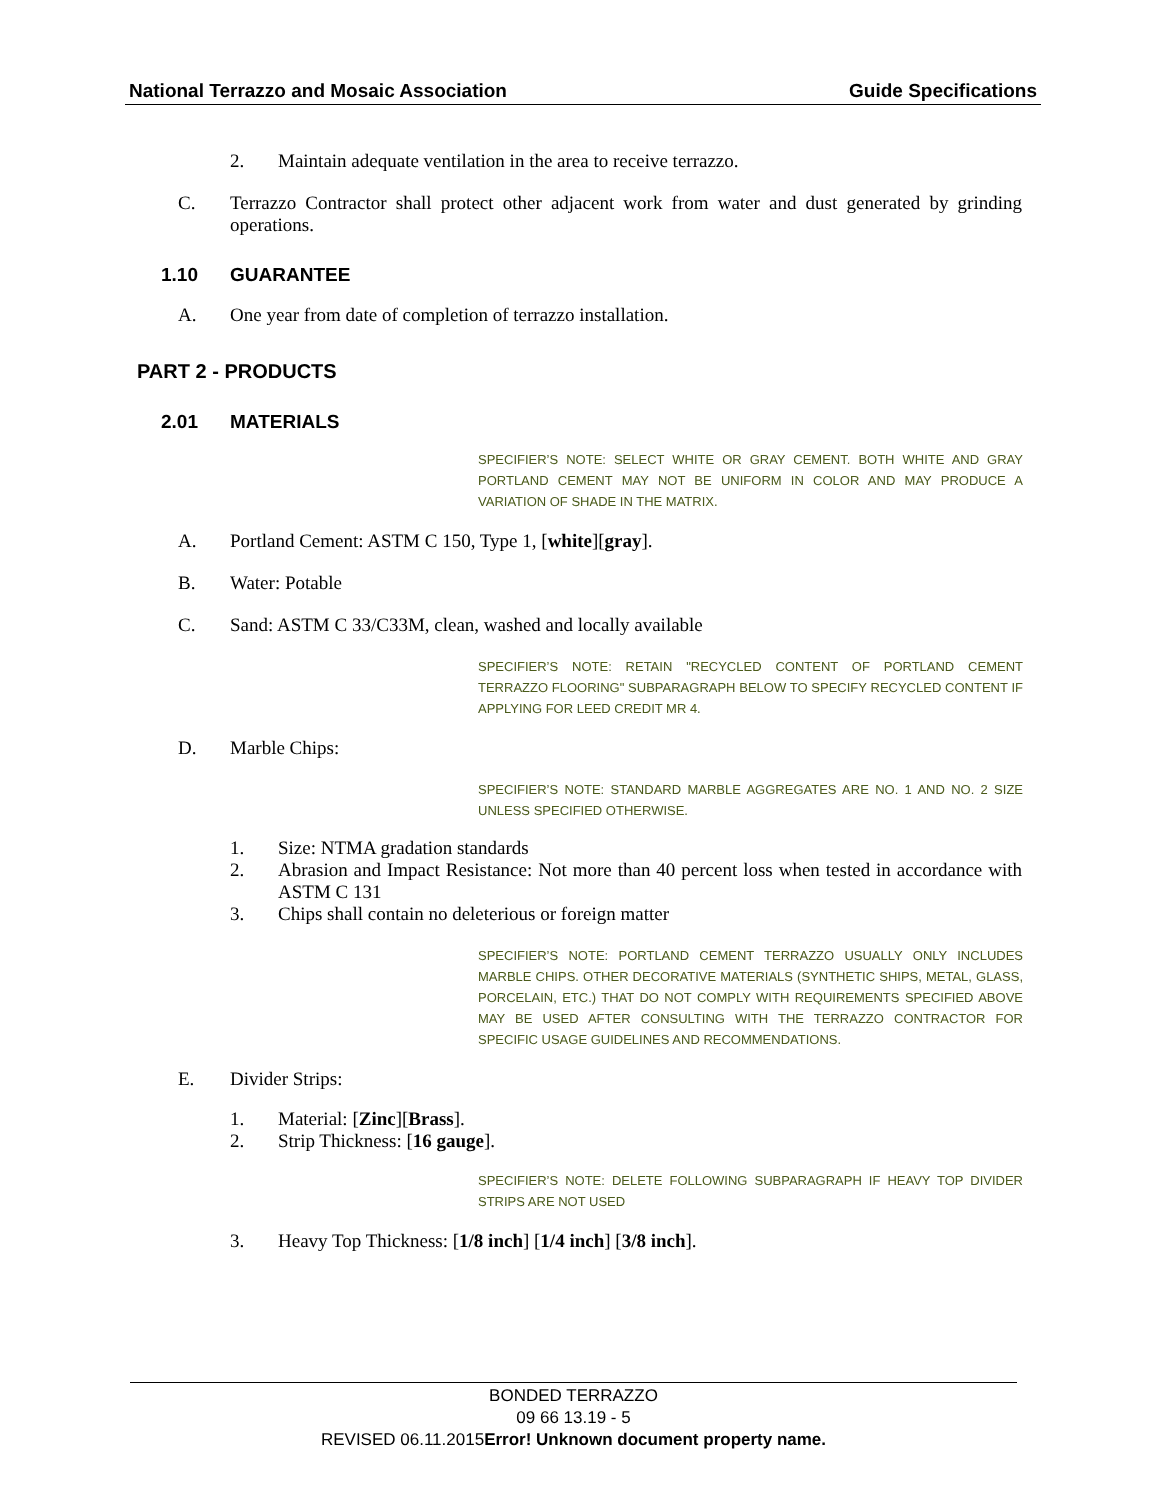National Terrazzo and Mosaic Association Guide Specifications
2. Maintain adequate ventilation in the area to receive terrazzo.
C. Terrazzo Contractor shall protect other adjacent work from water and dust generated by grinding operations.
1.10 GUARANTEE
A. One year from date of completion of terrazzo installation.
PART 2 - PRODUCTS
2.01 MATERIALS
SPECIFIER’S NOTE: SELECT WHITE OR GRAY CEMENT. BOTH WHITE AND GRAY PORTLAND CEMENT MAY NOT BE UNIFORM IN COLOR AND MAY PRODUCE A VARIATION OF SHADE IN THE MATRIX.
A. Portland Cement: ASTM C 150, Type 1, [white][gray].
B. Water: Potable
C. Sand: ASTM C 33/C33M, clean, washed and locally available
SPECIFIER’S NOTE: RETAIN "RECYCLED CONTENT OF PORTLAND CEMENT TERRAZZO FLOORING" SUBPARAGRAPH BELOW TO SPECIFY RECYCLED CONTENT IF APPLYING FOR LEED CREDIT MR 4.
D. Marble Chips:
SPECIFIER’S NOTE: STANDARD MARBLE AGGREGATES ARE NO. 1 AND NO. 2 SIZE UNLESS SPECIFIED OTHERWISE.
1. Size: NTMA gradation standards
2. Abrasion and Impact Resistance: Not more than 40 percent loss when tested in accordance with ASTM C 131
3. Chips shall contain no deleterious or foreign matter
SPECIFIER’S NOTE: PORTLAND CEMENT TERRAZZO USUALLY ONLY INCLUDES MARBLE CHIPS. OTHER DECORATIVE MATERIALS (SYNTHETIC SHIPS, METAL, GLASS, PORCELAIN, ETC.) THAT DO NOT COMPLY WITH REQUIREMENTS SPECIFIED ABOVE MAY BE USED AFTER CONSULTING WITH THE TERRAZZO CONTRACTOR FOR SPECIFIC USAGE GUIDELINES AND RECOMMENDATIONS.
E. Divider Strips:
1. Material: [Zinc][Brass].
2. Strip Thickness: [16 gauge].
SPECIFIER’S NOTE: DELETE FOLLOWING SUBPARAGRAPH IF HEAVY TOP DIVIDER STRIPS ARE NOT USED
3. Heavy Top Thickness: [1/8 inch] [1/4 inch] [3/8 inch].
BONDED TERRAZZO
09 66 13.19 - 5
REVISED 06.11.2015Error! Unknown document property name.